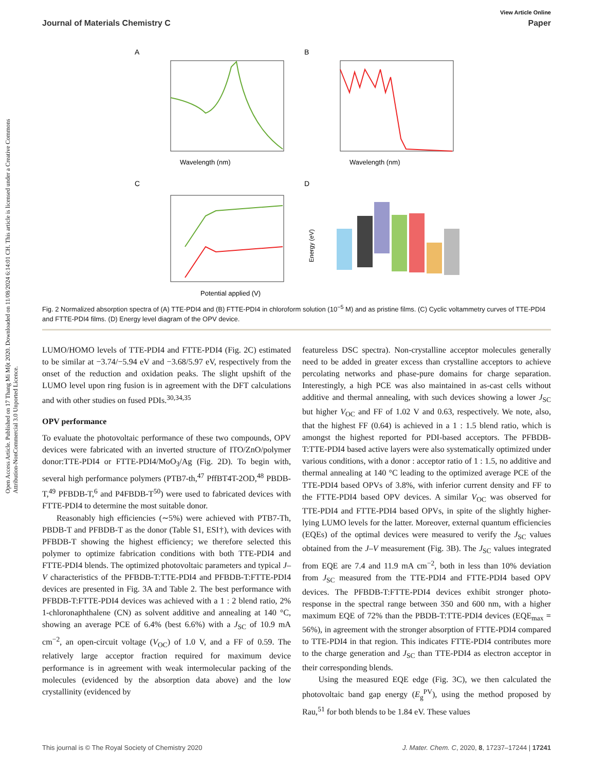View Article Online
Journal of Materials Chemistry C Paper
Open Access Article. Published on 17 Thang Mi Một 2020. Downloaded on 11/08/2024 6:14:01 CH. This article is licensed under a Creative Commons Attribution-NonCommercial 3.0 Unported Licence.
A
B
C
D
Wavelength (nm)
Wavelength (nm)
Potential applied (V)
Energy (eV)
Fig. 2 Normalized absorption spectra of (A) TTE-PDI4 and (B) FTTE-PDI4 in chloroform solution (10<sup>−5</sup> M) and as pristine films. (C) Cyclic voltammetry curves of TTE-PDI4 and FTTE-PDI4 films. (D) Energy level diagram of the OPV device.
LUMO/HOMO levels of TTE-PDI4 and FTTE-PDI4 (Fig. 2C) estimated to be similar at −3.74/−5.94 eV and −3.68/5.97 eV, respectively from the onset of the reduction and oxidation peaks. The slight upshift of the LUMO level upon ring fusion is in agreement with the DFT calculations and with other studies on fused PDIs.<sup>30,34,35</sup>
OPV performance
To evaluate the photovoltaic performance of these two compounds, OPV devices were fabricated with an inverted structure of ITO/ZnO/polymer donor:TTE-PDI4 or FTTE-PDI4/MoO<sub>3</sub>/Ag (Fig. 2D). To begin with, several high performance polymers (PTB7-th,<sup>47</sup> PffBT4T-2OD,<sup>48</sup> PBDB-T,<sup>49</sup> PFBDB-T,<sup>6</sup> and P4FBDB-T<sup>50</sup>) were used to fabricated devices with FTTE-PDI4 to determine the most suitable donor.
Reasonably high efficiencies (∼5%) were achieved with PTB7-Th, PBDB-T and PFBDB-T as the donor (Table S1, ESI†), with devices with PFBDB-T showing the highest efficiency; we therefore selected this polymer to optimize fabrication conditions with both TTE-PDI4 and FTTE-PDI4 blends. The optimized photovoltaic parameters and typical J–V characteristics of the PFBDB-T:TTE-PDI4 and PFBDB-T:FTTE-PDI4 devices are presented in Fig. 3A and Table 2. The best performance with PFBDB-T:FTTE-PDI4 devices was achieved with a 1 : 2 blend ratio, 2% 1-chloronaphthalene (CN) as solvent additive and annealing at 140 °C, showing an average PCE of 6.4% (best 6.6%) with a J<sub>SC</sub> of 10.9 mA cm<sup>−2</sup>, an open-circuit voltage (V<sub>OC</sub>) of 1.0 V, and a FF of 0.59. The relatively large acceptor fraction required for maximum device performance is in agreement with weak intermolecular packing of the molecules (evidenced by the absorption data above) and the low crystallinity (evidenced by
featureless DSC spectra). Non-crystalline acceptor molecules generally need to be added in greater excess than crystalline acceptors to achieve percolating networks and phase-pure domains for charge separation. Interestingly, a high PCE was also maintained in as-cast cells without additive and thermal annealing, with such devices showing a lower J<sub>SC</sub> but higher V<sub>OC</sub> and FF of 1.02 V and 0.63, respectively. We note, also, that the highest FF (0.64) is achieved in a 1 : 1.5 blend ratio, which is amongst the highest reported for PDI-based acceptors. The PFBDB-T:TTE-PDI4 based active layers were also systematically optimized under various conditions, with a donor : acceptor ratio of 1 : 1.5, no additive and thermal annealing at 140 °C leading to the optimized average PCE of the TTE-PDI4 based OPVs of 3.8%, with inferior current density and FF to the FTTE-PDI4 based OPV devices. A similar V<sub>OC</sub> was observed for TTE-PDI4 and FTTE-PDI4 based OPVs, in spite of the slightly higher-lying LUMO levels for the latter. Moreover, external quantum efficiencies (EQEs) of the optimal devices were measured to verify the J<sub>SC</sub> values obtained from the J–V measurement (Fig. 3B). The J<sub>SC</sub> values integrated from EQE are 7.4 and 11.9 mA cm<sup>−2</sup>, both in less than 10% deviation from J<sub>SC</sub> measured from the TTE-PDI4 and FTTE-PDI4 based OPV devices. The PFBDB-T:FTTE-PDI4 devices exhibit stronger photo-response in the spectral range between 350 and 600 nm, with a higher maximum EQE of 72% than the PBDB-T:TTE-PDI4 devices (EQE<sub>max</sub> = 56%), in agreement with the stronger absorption of FTTE-PDI4 compared to TTE-PDI4 in that region. This indicates FTTE-PDI4 contributes more to the charge generation and J<sub>SC</sub> than TTE-PDI4 as electron acceptor in their corresponding blends.
Using the measured EQE edge (Fig. 3C), we then calculated the photovoltaic band gap energy (E<sub>g</sub><sup>PV</sup>), using the method proposed by Rau,<sup>51</sup> for both blends to be 1.84 eV. These values
This journal is © The Royal Society of Chemistry 2020 J. Mater. Chem. C, 2020, 8, 17237–17244 | 17241